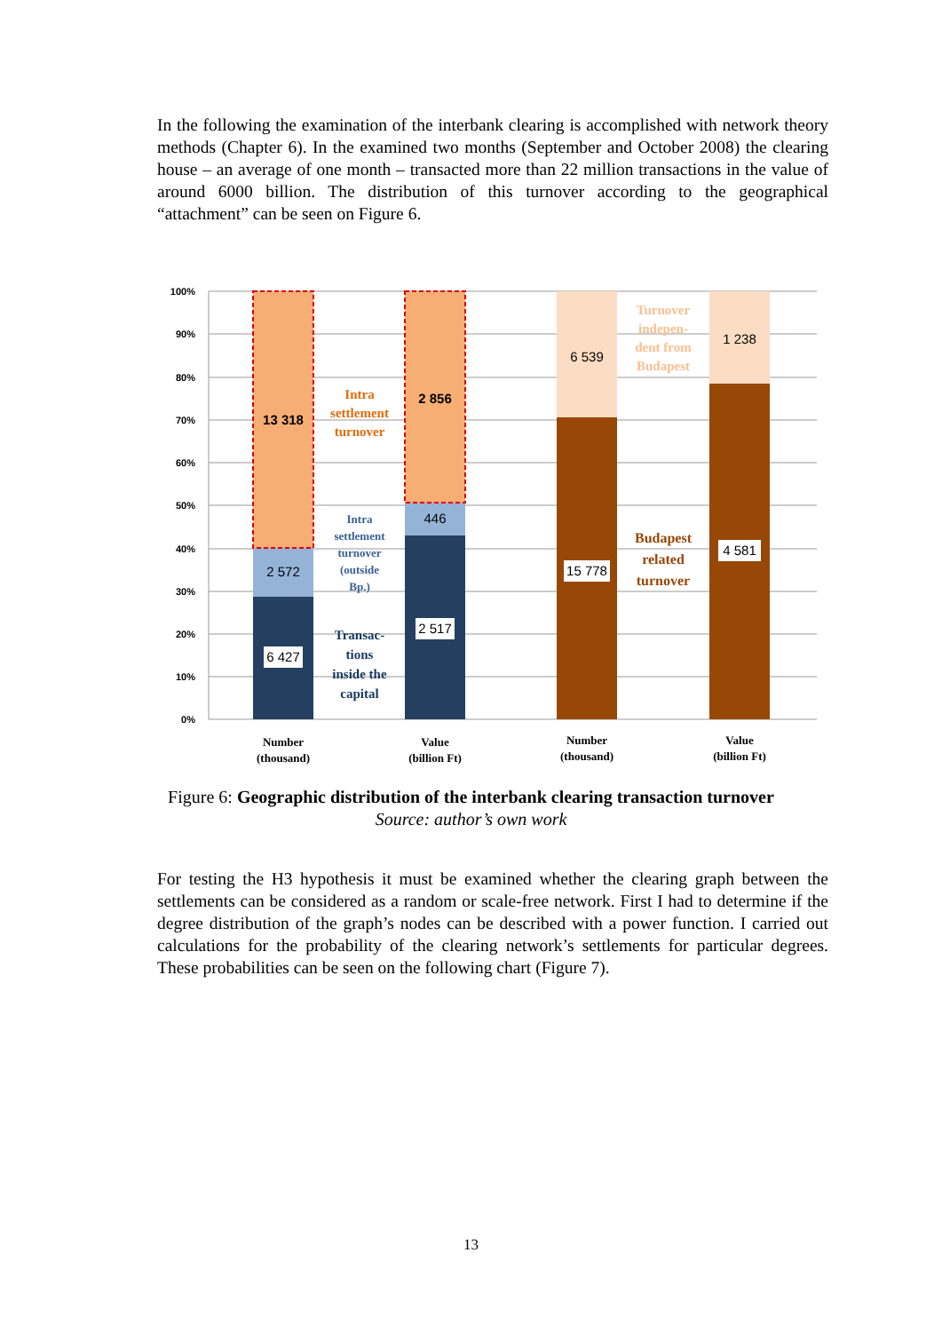In the following the examination of the interbank clearing is accomplished with network theory methods (Chapter 6). In the examined two months (September and October 2008) the clearing house – an average of one month – transacted more than 22 million transactions in the value of around 6000 billion. The distribution of this turnover according to the geographical “attachment” can be seen on Figure 6.
100%
90%
80%
70%
60%
50%
40%
30%
20%
10%
0%
13 318
2 572
6 427
2 856
446
2 517
6 539
15 778
1 238
4 581
Intra
settlement
turnover
Intra
settlement
turnover
(outside
Bp.)
Transac-
tions
inside the
capital
Turnover
indepen-
dent from
Budapest
Budapest
related
turnover
Number
(thousand)
Value
(billion Ft)
Number
(thousand)
Value
(billion Ft)
Figure 6: Geographic distribution of the interbank clearing transaction turnover
Source: author’s own work
For testing the H3 hypothesis it must be examined whether the clearing graph between the settlements can be considered as a random or scale-free network. First I had to determine if the degree distribution of the graph’s nodes can be described with a power function. I carried out calculations for the probability of the clearing network’s settlements for particular degrees. These probabilities can be seen on the following chart (Figure 7).
13